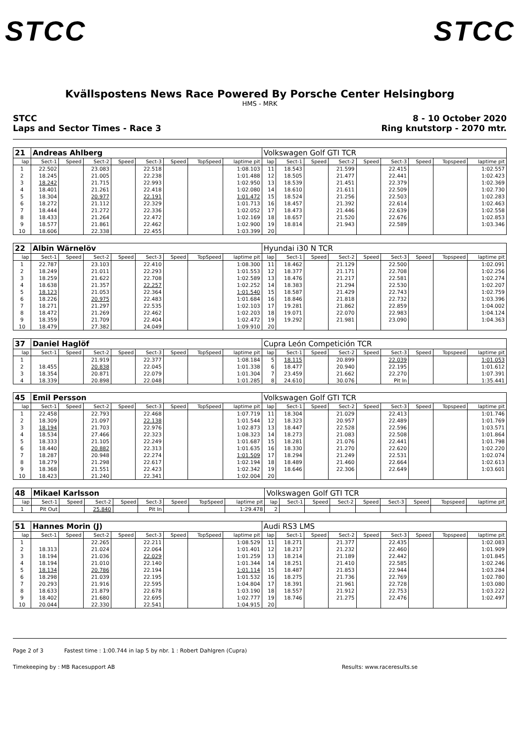STCC STCC
Kvällspostens News Race Powered By Porsche Center Helsingborg
HMS - MRK
STCC
Laps and Sector Times - Race 3
8 - 10 October 2020
Ring knutstorp - 2070 mtr.
| 21 | Andreas Ahlberg | | | | | | | | Volkswagen Golf GTI TCR | | | | | | | | |
| lap | Sect-1 | Speed | Sect-2 | Speed | Sect-3 | Speed | TopSpeed | laptime pit | lap | Sect-1 | Speed | Sect-2 | Speed | Sect-3 | Speed | Topspeed | laptime pit |
| 1 | 22.502 | | 23.083 | | 22.518 | | | 1:08.103 | 11 | 18.543 | | 21.599 | | 22.415 | | | 1:02.557 |
| 2 | 18.245 | | 21.005 | | 22.238 | | | 1:01.488 | 12 | 18.505 | | 21.477 | | 22.441 | | | 1:02.423 |
| 3 | 18.242 | | 21.715 | | 22.993 | | | 1:02.950 | 13 | 18.539 | | 21.451 | | 22.379 | | | 1:02.369 |
| 4 | 18.401 | | 21.261 | | 22.418 | | | 1:02.080 | 14 | 18.610 | | 21.611 | | 22.509 | | | 1:02.730 |
| 5 | 18.304 | | 20.977 | | 22.191 | | | 1:01.472 | 15 | 18.524 | | 21.256 | | 22.503 | | | 1:02.283 |
| 6 | 18.272 | | 21.112 | | 22.329 | | | 1:01.713 | 16 | 18.457 | | 21.392 | | 22.614 | | | 1:02.463 |
| 7 | 18.444 | | 21.272 | | 22.336 | | | 1:02.052 | 17 | 18.473 | | 21.446 | | 22.639 | | | 1:02.558 |
| 8 | 18.433 | | 21.264 | | 22.472 | | | 1:02.169 | 18 | 18.657 | | 21.520 | | 22.676 | | | 1:02.853 |
| 9 | 18.577 | | 21.861 | | 22.462 | | | 1:02.900 | 19 | 18.814 | | 21.943 | | 22.589 | | | 1:03.346 |
| 10 | 18.606 | | 22.338 | | 22.455 | | | 1:03.399 | 20 | | | | | | | | |
| 22 | Albin Wärnelöv | | | | | | | | Hyundai i30 N TCR | | | | | | | | |
| lap | Sect-1 | Speed | Sect-2 | Speed | Sect-3 | Speed | TopSpeed | laptime pit | lap | Sect-1 | Speed | Sect-2 | Speed | Sect-3 | Speed | Topspeed | laptime pit |
| 1 | 22.787 | | 23.103 | | 22.410 | | | 1:08.300 | 11 | 18.462 | | 21.129 | | 22.500 | | | 1:02.091 |
| 2 | 18.249 | | 21.011 | | 22.293 | | | 1:01.553 | 12 | 18.377 | | 21.171 | | 22.708 | | | 1:02.256 |
| 3 | 18.259 | | 21.622 | | 22.708 | | | 1:02.589 | 13 | 18.476 | | 21.217 | | 22.581 | | | 1:02.274 |
| 4 | 18.638 | | 21.357 | | 22.257 | | | 1:02.252 | 14 | 18.383 | | 21.294 | | 22.530 | | | 1:02.207 |
| 5 | 18.123 | | 21.053 | | 22.364 | | | 1:01.540 | 15 | 18.587 | | 21.429 | | 22.743 | | | 1:02.759 |
| 6 | 18.226 | | 20.975 | | 22.483 | | | 1:01.684 | 16 | 18.846 | | 21.818 | | 22.732 | | | 1:03.396 |
| 7 | 18.271 | | 21.297 | | 22.535 | | | 1:02.103 | 17 | 19.281 | | 21.862 | | 22.859 | | | 1:04.002 |
| 8 | 18.472 | | 21.269 | | 22.462 | | | 1:02.203 | 18 | 19.071 | | 22.070 | | 22.983 | | | 1:04.124 |
| 9 | 18.359 | | 21.709 | | 22.404 | | | 1:02.472 | 19 | 19.292 | | 21.981 | | 23.090 | | | 1:04.363 |
| 10 | 18.479 | | 27.382 | | 24.049 | | | 1:09.910 | 20 | | | | | | | | |
| 37 | Daniel Haglöf | | | | | | | | Cupra León Competición TCR | | | | | | | | |
| lap | Sect-1 | Speed | Sect-2 | Speed | Sect-3 | Speed | TopSpeed | laptime pit | lap | Sect-1 | Speed | Sect-2 | Speed | Sect-3 | Speed | Topspeed | laptime pit |
| 1 | | | 21.919 | | 22.377 | | | 1:08.184 | 5 | 18.115 | | 20.899 | | 22.039 | | | 1:01.053 |
| 2 | 18.455 | | 20.838 | | 22.045 | | | 1:01.338 | 6 | 18.477 | | 20.940 | | 22.195 | | | 1:01.612 |
| 3 | 18.354 | | 20.871 | | 22.079 | | | 1:01.304 | 7 | 23.459 | | 21.662 | | 22.270 | | | 1:07.391 |
| 4 | 18.339 | | 20.898 | | 22.048 | | | 1:01.285 | 8 | 24.610 | | 30.076 | | Pit In | | | 1:35.441 |
| 45 | Emil Persson | | | | | | | | Volkswagen Golf GTI TCR | | | | | | | | |
| lap | Sect-1 | Speed | Sect-2 | Speed | Sect-3 | Speed | TopSpeed | laptime pit | lap | Sect-1 | Speed | Sect-2 | Speed | Sect-3 | Speed | Topspeed | laptime pit |
| 1 | 22.458 | | 22.793 | | 22.468 | | | 1:07.719 | 11 | 18.304 | | 21.029 | | 22.413 | | | 1:01.746 |
| 2 | 18.309 | | 21.097 | | 22.138 | | | 1:01.544 | 12 | 18.323 | | 20.957 | | 22.489 | | | 1:01.769 |
| 3 | 18.194 | | 21.703 | | 22.976 | | | 1:02.873 | 13 | 18.447 | | 22.528 | | 22.596 | | | 1:03.571 |
| 4 | 18.534 | | 27.466 | | 22.323 | | | 1:08.323 | 14 | 18.273 | | 21.083 | | 22.508 | | | 1:01.864 |
| 5 | 18.333 | | 21.105 | | 22.249 | | | 1:01.687 | 15 | 18.281 | | 21.076 | | 22.441 | | | 1:01.798 |
| 6 | 18.440 | | 20.882 | | 22.313 | | | 1:01.635 | 16 | 18.330 | | 21.270 | | 22.620 | | | 1:02.220 |
| 7 | 18.287 | | 20.948 | | 22.274 | | | 1:01.509 | 17 | 18.294 | | 21.249 | | 22.531 | | | 1:02.074 |
| 8 | 18.279 | | 21.298 | | 22.617 | | | 1:02.194 | 18 | 18.489 | | 21.460 | | 22.664 | | | 1:02.613 |
| 9 | 18.368 | | 21.551 | | 22.423 | | | 1:02.342 | 19 | 18.646 | | 22.306 | | 22.649 | | | 1:03.601 |
| 10 | 18.423 | | 21.240 | | 22.341 | | | 1:02.004 | 20 | | | | | | | | |
| 48 | Mikael Karlsson | | | | | | | | Volkswagen Golf GTI TCR | | | | | | | | |
| lap | Sect-1 | Speed | Sect-2 | Speed | Sect-3 | Speed | TopSpeed | laptime pit | lap | Sect-1 | Speed | Sect-2 | Speed | Sect-3 | Speed | Topspeed | laptime pit |
| 1 | Pit Out | | 25.840 | | Pit In | | | 1:29.478 | 2 | | | | | | | | |
| 51 | Hannes Morin (J) | | | | | | | | Audi RS3 LMS | | | | | | | | |
| lap | Sect-1 | Speed | Sect-2 | Speed | Sect-3 | Speed | TopSpeed | laptime pit | lap | Sect-1 | Speed | Sect-2 | Speed | Sect-3 | Speed | Topspeed | laptime pit |
| 1 | | | 22.265 | | 22.211 | | | 1:08.529 | 11 | 18.271 | | 21.377 | | 22.435 | | | 1:02.083 |
| 2 | 18.313 | | 21.024 | | 22.064 | | | 1:01.401 | 12 | 18.217 | | 21.232 | | 22.460 | | | 1:01.909 |
| 3 | 18.194 | | 21.036 | | 22.029 | | | 1:01.259 | 13 | 18.214 | | 21.189 | | 22.442 | | | 1:01.845 |
| 4 | 18.194 | | 21.010 | | 22.140 | | | 1:01.344 | 14 | 18.251 | | 21.410 | | 22.585 | | | 1:02.246 |
| 5 | 18.134 | | 20.786 | | 22.194 | | | 1:01.114 | 15 | 18.487 | | 21.853 | | 22.944 | | | 1:03.284 |
| 6 | 18.298 | | 21.039 | | 22.195 | | | 1:01.532 | 16 | 18.275 | | 21.736 | | 22.769 | | | 1:02.780 |
| 7 | 20.293 | | 21.916 | | 22.595 | | | 1:04.804 | 17 | 18.391 | | 21.961 | | 22.728 | | | 1:03.080 |
| 8 | 18.633 | | 21.879 | | 22.678 | | | 1:03.190 | 18 | 18.557 | | 21.912 | | 22.753 | | | 1:03.222 |
| 9 | 18.402 | | 21.680 | | 22.695 | | | 1:02.777 | 19 | 18.746 | | 21.275 | | 22.476 | | | 1:02.497 |
| 10 | 20.044 | | 22.330 | | 22.541 | | | 1:04.915 | 20 | | | | | | | | |
Page 2 of 3 Fastest time : 1:00.744 in lap 5 by nbr. 1 : Robert Dahlgren (Cupra)
Timekeeping by : MB Racesupport AB Results: www.raceresults.se